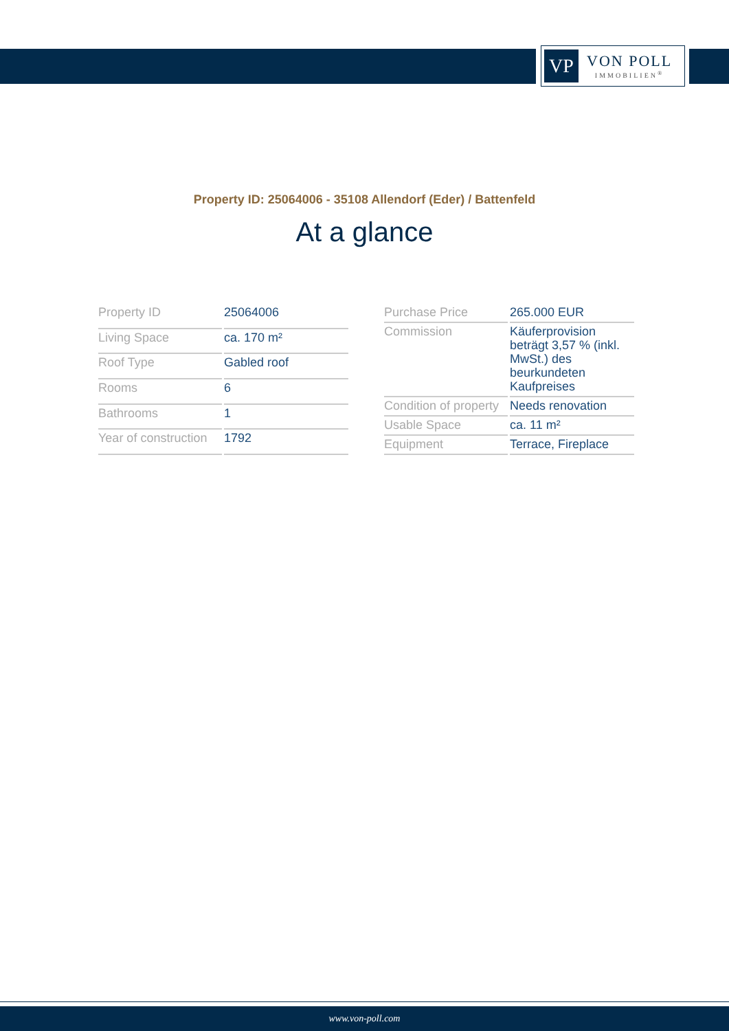VP
VON POLL
IMMOBILIEN<sup>®</sup>
Property ID: 25064006 - 35108 Allendorf (Eder) / Battenfeld
At a glance
| Property ID | 25064006 |
| Living Space | ca. 170 m² |
| Roof Type | Gabled roof |
| Rooms | 6 |
| Bathrooms | 1 |
| Year of construction | 1792 |
| Purchase Price | 265.000 EUR |
| Commission | Käuferprovision beträgt 3,57 % (inkl. MwSt.) des beurkundeten Kaufpreises |
| Condition of property | Needs renovation |
| Usable Space | ca. 11 m² |
| Equipment | Terrace, Fireplace |
www.von-poll.com